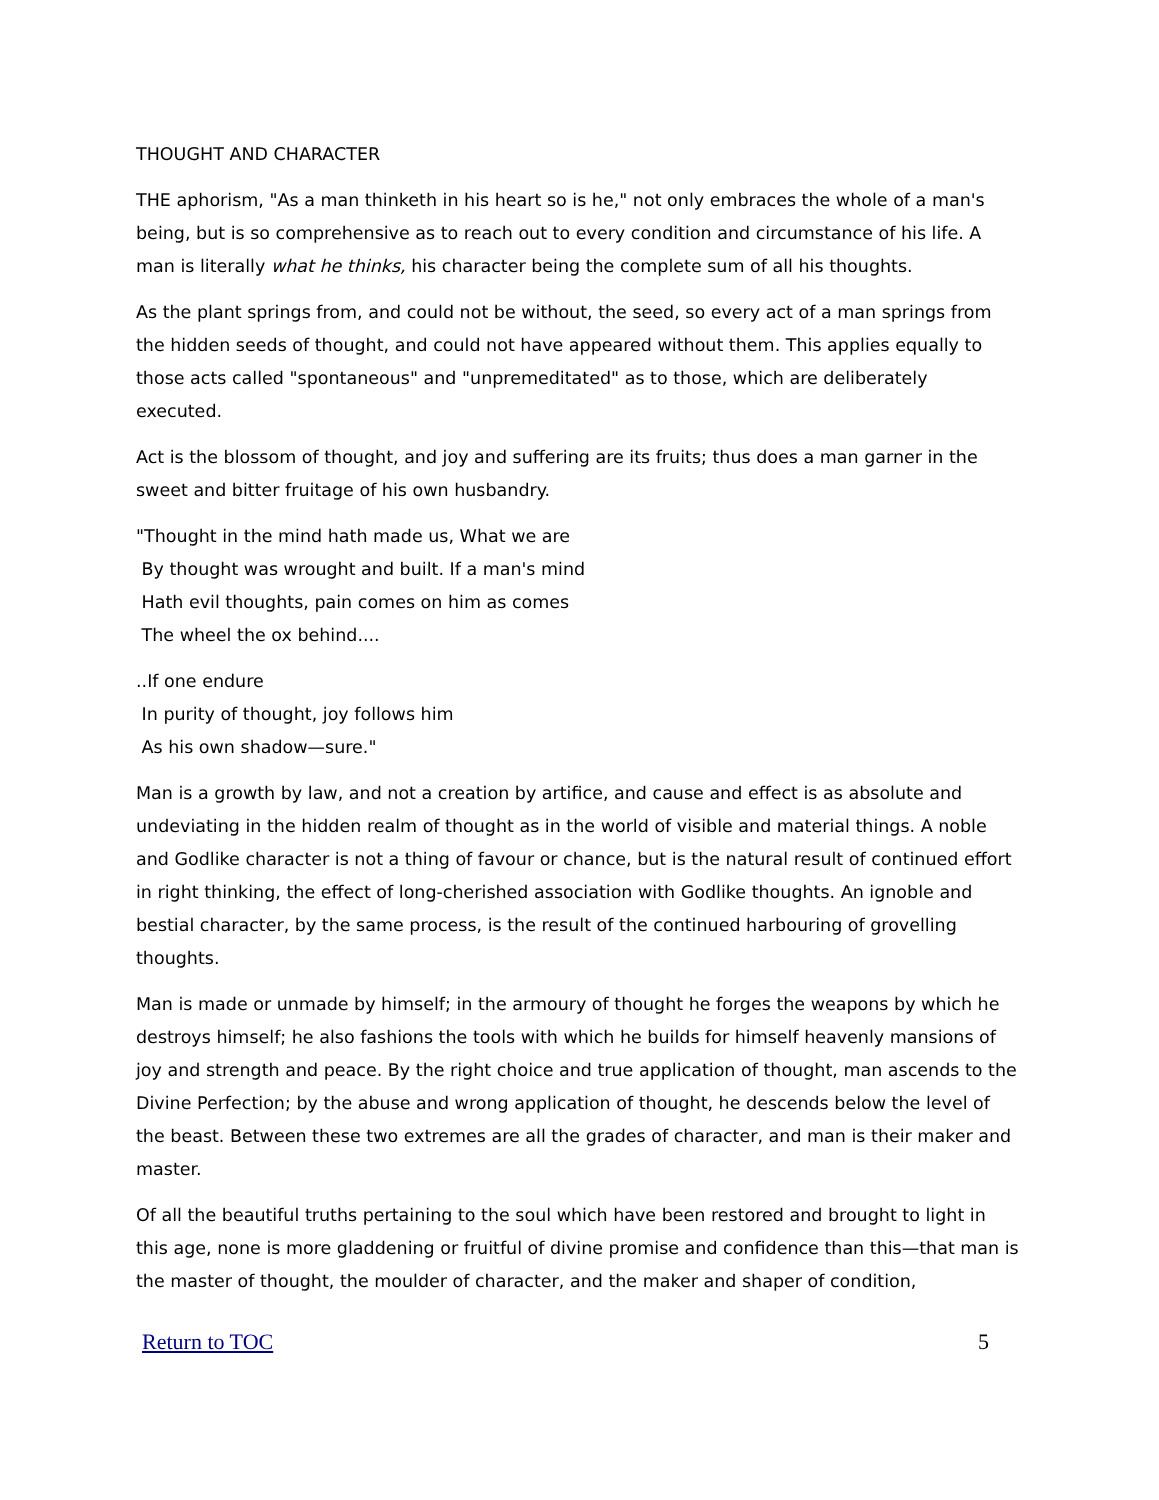THOUGHT AND CHARACTER
THE aphorism, "As a man thinketh in his heart so is he," not only embraces the whole of a man's being, but is so comprehensive as to reach out to every condition and circumstance of his life. A man is literally what he thinks, his character being the complete sum of all his thoughts.
As the plant springs from, and could not be without, the seed, so every act of a man springs from the hidden seeds of thought, and could not have appeared without them. This applies equally to those acts called "spontaneous" and "unpremeditated" as to those, which are deliberately executed.
Act is the blossom of thought, and joy and suffering are its fruits; thus does a man garner in the sweet and bitter fruitage of his own husbandry.
"Thought in the mind hath made us, What we are
By thought was wrought and built. If a man's mind
Hath evil thoughts, pain comes on him as comes
The wheel the ox behind....
..If one endure
In purity of thought, joy follows him
As his own shadow—sure."
Man is a growth by law, and not a creation by artifice, and cause and effect is as absolute and undeviating in the hidden realm of thought as in the world of visible and material things. A noble and Godlike character is not a thing of favour or chance, but is the natural result of continued effort in right thinking, the effect of long-cherished association with Godlike thoughts. An ignoble and bestial character, by the same process, is the result of the continued harbouring of grovelling thoughts.
Man is made or unmade by himself; in the armoury of thought he forges the weapons by which he destroys himself; he also fashions the tools with which he builds for himself heavenly mansions of joy and strength and peace. By the right choice and true application of thought, man ascends to the Divine Perfection; by the abuse and wrong application of thought, he descends below the level of the beast. Between these two extremes are all the grades of character, and man is their maker and master.
Of all the beautiful truths pertaining to the soul which have been restored and brought to light in this age, none is more gladdening or fruitful of divine promise and confidence than this—that man is the master of thought, the moulder of character, and the maker and shaper of condition,
Return to TOC 5